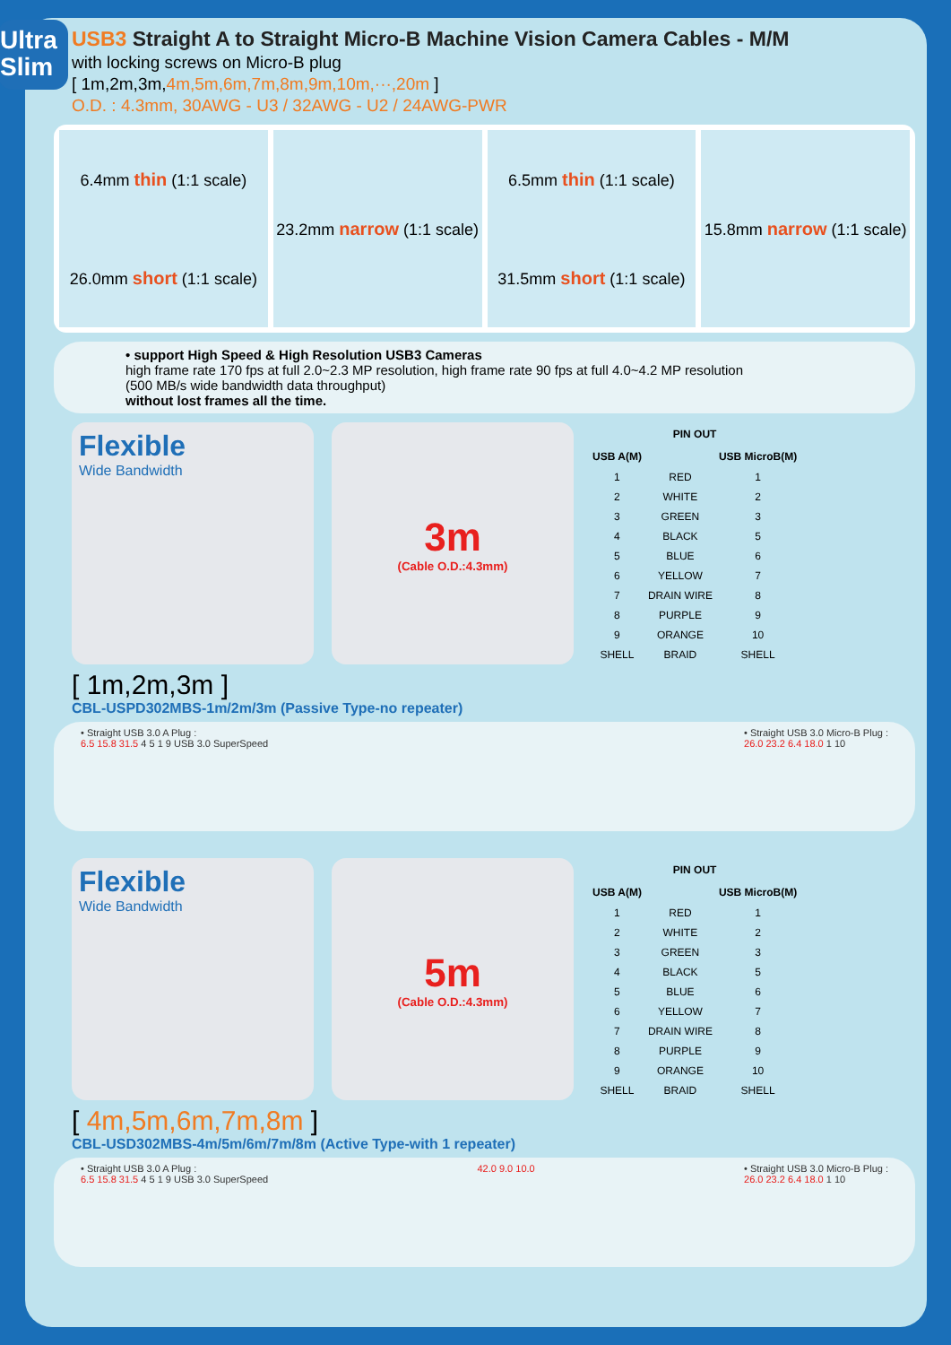Ultra Slim
USB3 Straight A to Straight Micro-B Machine Vision Camera Cables - M/M
with locking screws on Micro-B plug
[ 1m,2m,3m,4m,5m,6m,7m,8m,9m,10m,···,20m ]
O.D. : 4.3mm, 30AWG - U3 / 32AWG - U2 / 24AWG-PWR
6.4mm thin (1:1 scale)
26.0mm short (1:1 scale)
23.2mm narrow (1:1 scale) 6.5mm thin (1:1 scale)
31.5mm short (1:1 scale)
15.8mm narrow (1:1 scale)
• support High Speed & High Resolution USB3 Cameras
high frame rate 170 fps at full 2.0~2.3 MP resolution, high frame rate 90 fps at full 4.0~4.2 MP resolution
(500 MB/s wide bandwidth data throughput)
without lost frames all the time.
Flexible
Wide Bandwidth
3m
(Cable O.D.:4.3mm)
| PIN OUT | | |
| --- | --- | --- |
| USB A(M) | | USB MicroB(M) |
| 1 | RED | 1 |
| 2 | WHITE | 2 |
| 3 | GREEN | 3 |
| 4 | BLACK | 5 |
| 5 | BLUE | 6 |
| 6 | YELLOW | 7 |
| 7 | DRAIN WIRE | 8 |
| 8 | PURPLE | 9 |
| 9 | ORANGE | 10 |
| SHELL | BRAID | SHELL |
[ 1m,2m,3m ]
CBL-USPD302MBS-1m/2m/3m (Passive Type-no repeater)
• Straight USB 3.0 A Plug :
6.5 15.8 31.5 4 5 1 9 USB 3.0 SuperSpeed
• Straight USB 3.0 Micro-B Plug :
26.0 23.2 6.4 18.0 1 10
Flexible
Wide Bandwidth
5m
(Cable O.D.:4.3mm)
| PIN OUT | | |
| --- | --- | --- |
| USB A(M) | | USB MicroB(M) |
| 1 | RED | 1 |
| 2 | WHITE | 2 |
| 3 | GREEN | 3 |
| 4 | BLACK | 5 |
| 5 | BLUE | 6 |
| 6 | YELLOW | 7 |
| 7 | DRAIN WIRE | 8 |
| 8 | PURPLE | 9 |
| 9 | ORANGE | 10 |
| SHELL | BRAID | SHELL |
[ 4m,5m,6m,7m,8m ]
CBL-USD302MBS-4m/5m/6m/7m/8m (Active Type-with 1 repeater)
• Straight USB 3.0 A Plug :
6.5 15.8 31.5 4 5 1 9 USB 3.0 SuperSpeed
42.0 9.0 10.0 • Straight USB 3.0 Micro-B Plug :
26.0 23.2 6.4 18.0 1 10